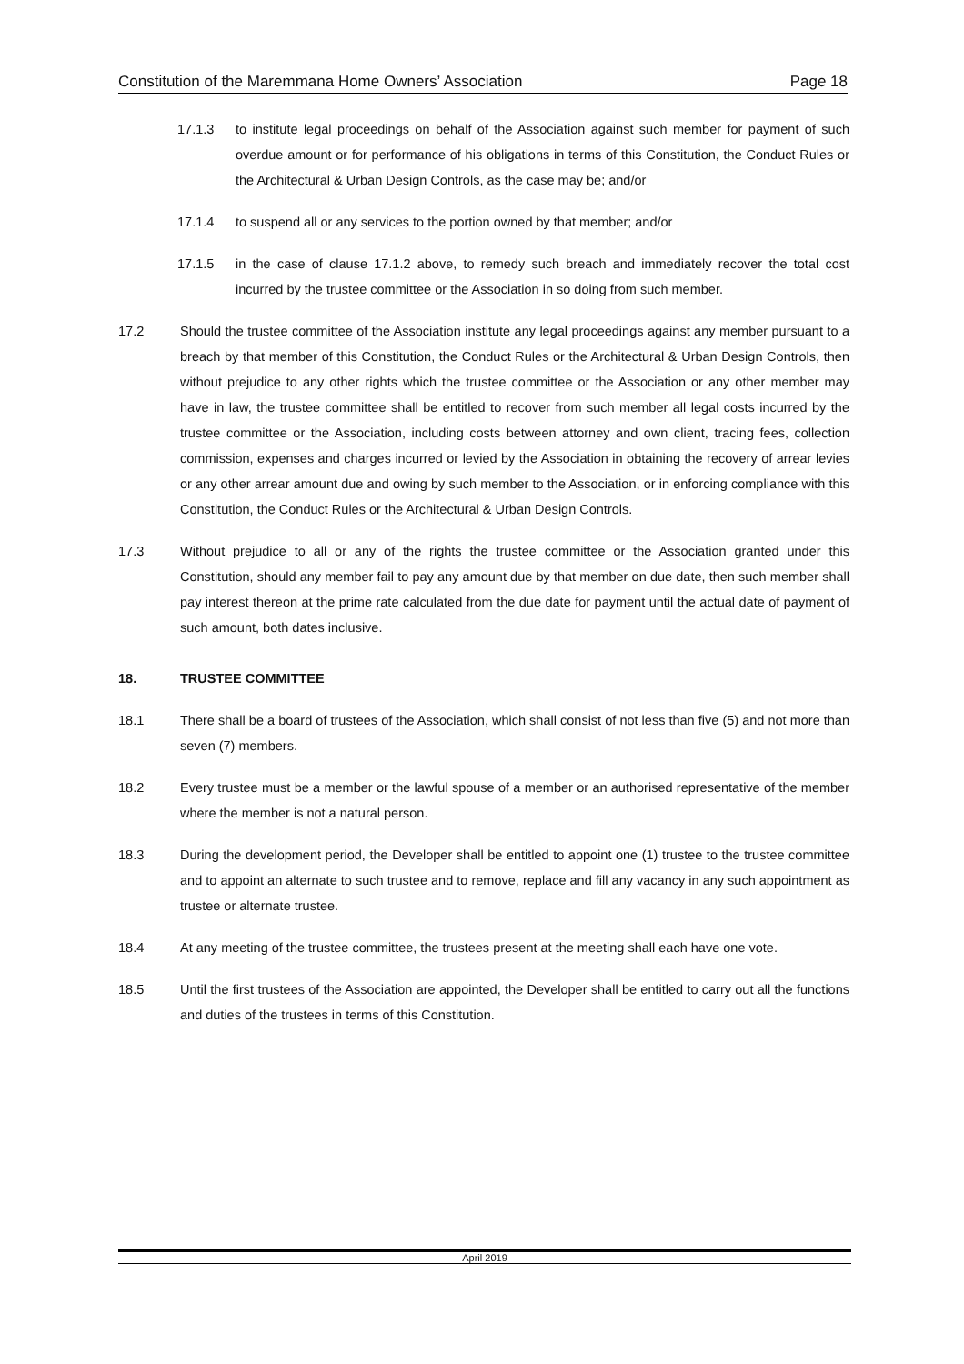Constitution of the Maremmana Home Owners’ Association Page 18
17.1.3 to institute legal proceedings on behalf of the Association against such member for payment of such overdue amount or for performance of his obligations in terms of this Constitution, the Conduct Rules or the Architectural & Urban Design Controls, as the case may be; and/or
17.1.4 to suspend all or any services to the portion owned by that member; and/or
17.1.5 in the case of clause 17.1.2 above, to remedy such breach and immediately recover the total cost incurred by the trustee committee or the Association in so doing from such member.
17.2 Should the trustee committee of the Association institute any legal proceedings against any member pursuant to a breach by that member of this Constitution, the Conduct Rules or the Architectural & Urban Design Controls, then without prejudice to any other rights which the trustee committee or the Association or any other member may have in law, the trustee committee shall be entitled to recover from such member all legal costs incurred by the trustee committee or the Association, including costs between attorney and own client, tracing fees, collection commission, expenses and charges incurred or levied by the Association in obtaining the recovery of arrear levies or any other arrear amount due and owing by such member to the Association, or in enforcing compliance with this Constitution, the Conduct Rules or the Architectural & Urban Design Controls.
17.3 Without prejudice to all or any of the rights the trustee committee or the Association granted under this Constitution, should any member fail to pay any amount due by that member on due date, then such member shall pay interest thereon at the prime rate calculated from the due date for payment until the actual date of payment of such amount, both dates inclusive.
18. TRUSTEE COMMITTEE
18.1 There shall be a board of trustees of the Association, which shall consist of not less than five (5) and not more than seven (7) members.
18.2 Every trustee must be a member or the lawful spouse of a member or an authorised representative of the member where the member is not a natural person.
18.3 During the development period, the Developer shall be entitled to appoint one (1) trustee to the trustee committee and to appoint an alternate to such trustee and to remove, replace and fill any vacancy in any such appointment as trustee or alternate trustee.
18.4 At any meeting of the trustee committee, the trustees present at the meeting shall each have one vote.
18.5 Until the first trustees of the Association are appointed, the Developer shall be entitled to carry out all the functions and duties of the trustees in terms of this Constitution.
April 2019